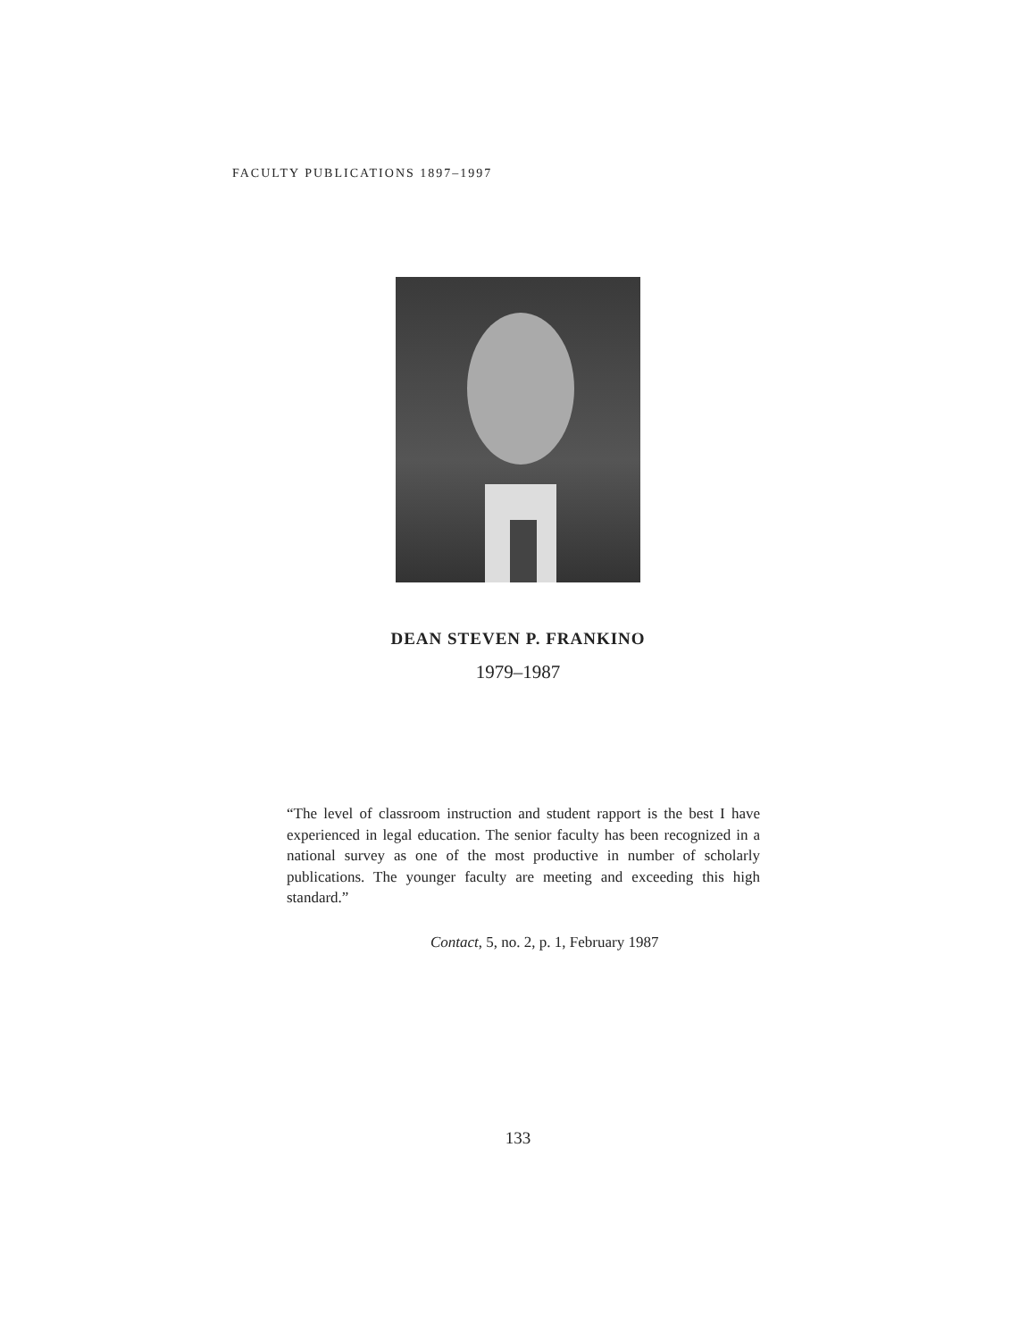FACULTY PUBLICATIONS 1897–1997
DEAN STEVEN P. FRANKINO
1979–1987
“The level of classroom instruction and student rapport is the best I have experienced in legal education. The senior faculty has been recognized in a national survey as one of the most productive in number of scholarly publications. The younger faculty are meeting and exceeding this high standard.”
Contact, 5, no. 2, p. 1, February 1987
133